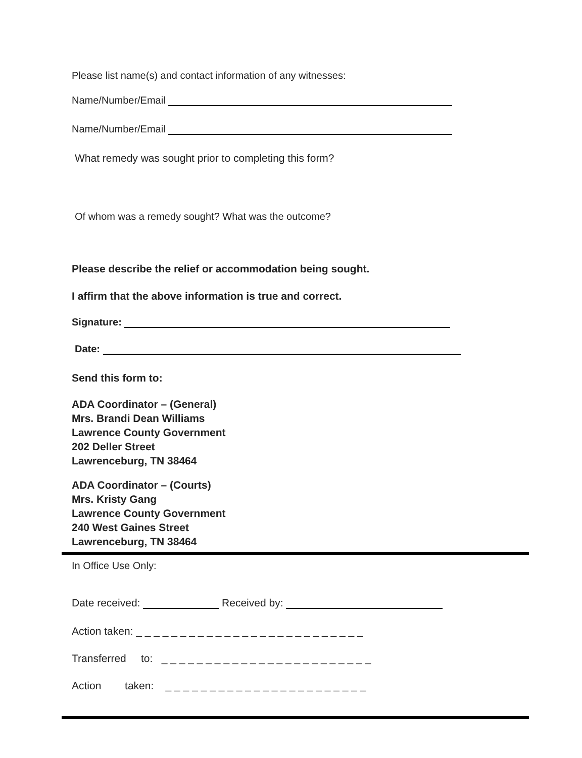Please list name(s) and contact information of any witnesses:
Name/Number/Email
Name/Number/Email
What remedy was sought prior to completing this form?
Of whom was a remedy sought? What was the outcome?
Please describe the relief or accommodation being sought.
I affirm that the above information is true and correct.
Signature:
Date:
Send this form to:
ADA Coordinator – (General)
Mrs. Brandi Dean Williams
Lawrence County Government
202 Deller Street
Lawrenceburg, TN 38464
ADA Coordinator – (Courts)
Mrs. Kristy Gang
Lawrence County Government
240 West Gaines Street
Lawrenceburg, TN 38464
In Office Use Only:
Date received: Received by:
Action taken: _ _ _ _ _ _ _ _ _ _ _ _ _ _ _ _ _ _ _ _ _ _ _ _ _ _
Transferred to: _ _ _ _ _ _ _ _ _ _ _ _ _ _ _ _ _ _ _ _ _ _ _ _
Action taken: _ _ _ _ _ _ _ _ _ _ _ _ _ _ _ _ _ _ _ _ _ _ _